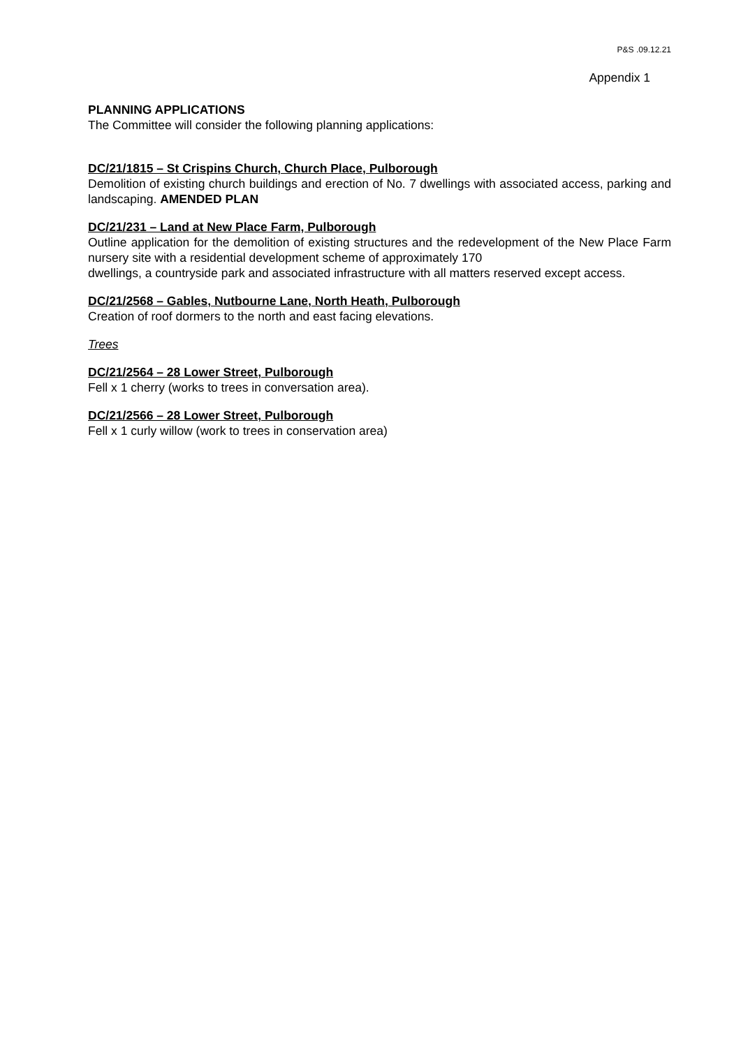P&S .09.12.21
Appendix 1
PLANNING APPLICATIONS
The Committee will consider the following planning applications:
DC/21/1815 – St Crispins Church, Church Place, Pulborough
Demolition of existing church buildings and erection of No. 7 dwellings with associated access, parking and landscaping. AMENDED PLAN
DC/21/231 – Land at New Place Farm, Pulborough
Outline application for the demolition of existing structures and the redevelopment of the New Place Farm nursery site with a residential development scheme of approximately 170
dwellings, a countryside park and associated infrastructure with all matters reserved except access.
DC/21/2568 – Gables, Nutbourne Lane, North Heath, Pulborough
Creation of roof dormers to the north and east facing elevations.
Trees
DC/21/2564 – 28 Lower Street, Pulborough
Fell x 1 cherry (works to trees in conversation area).
DC/21/2566 – 28 Lower Street, Pulborough
Fell x 1 curly willow (work to trees in conservation area)